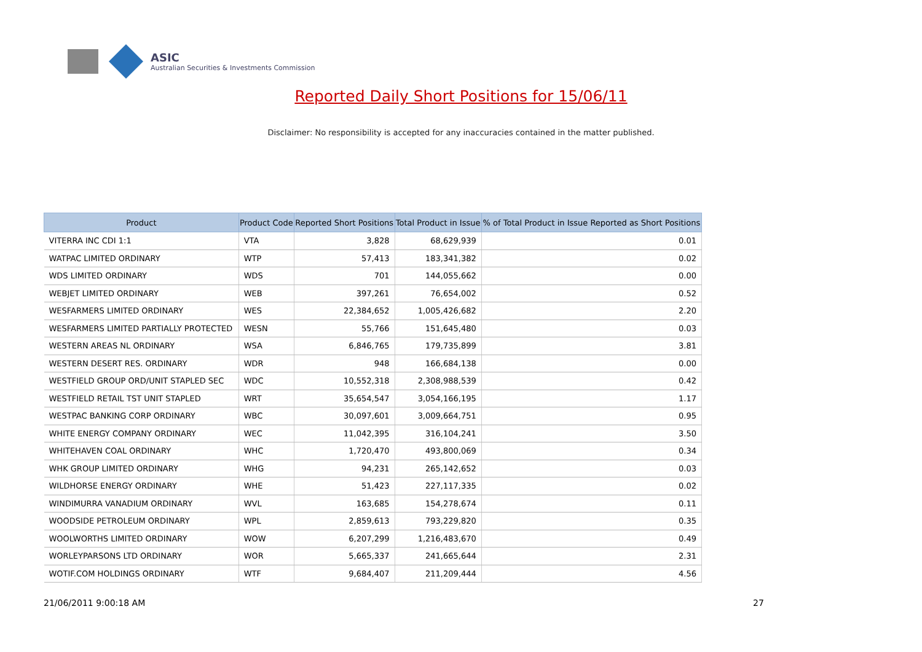ASIC
Australian Securities & Investments Commission
Reported Daily Short Positions for 15/06/11
Disclaimer: No responsibility is accepted for any inaccuracies contained in the matter published.
| Product | Product Code | Reported Short Positions | Total Product in Issue | % of Total Product in Issue Reported as Short Positions |
| --- | --- | --- | --- | --- |
| VITERRA INC CDI 1:1 | VTA | 3,828 | 68,629,939 | 0.01 |
| WATPAC LIMITED ORDINARY | WTP | 57,413 | 183,341,382 | 0.02 |
| WDS LIMITED ORDINARY | WDS | 701 | 144,055,662 | 0.00 |
| WEBJET LIMITED ORDINARY | WEB | 397,261 | 76,654,002 | 0.52 |
| WESFARMERS LIMITED ORDINARY | WES | 22,384,652 | 1,005,426,682 | 2.20 |
| WESFARMERS LIMITED PARTIALLY PROTECTED | WESN | 55,766 | 151,645,480 | 0.03 |
| WESTERN AREAS NL ORDINARY | WSA | 6,846,765 | 179,735,899 | 3.81 |
| WESTERN DESERT RES. ORDINARY | WDR | 948 | 166,684,138 | 0.00 |
| WESTFIELD GROUP ORD/UNIT STAPLED SEC | WDC | 10,552,318 | 2,308,988,539 | 0.42 |
| WESTFIELD RETAIL TST UNIT STAPLED | WRT | 35,654,547 | 3,054,166,195 | 1.17 |
| WESTPAC BANKING CORP ORDINARY | WBC | 30,097,601 | 3,009,664,751 | 0.95 |
| WHITE ENERGY COMPANY ORDINARY | WEC | 11,042,395 | 316,104,241 | 3.50 |
| WHITEHAVEN COAL ORDINARY | WHC | 1,720,470 | 493,800,069 | 0.34 |
| WHK GROUP LIMITED ORDINARY | WHG | 94,231 | 265,142,652 | 0.03 |
| WILDHORSE ENERGY ORDINARY | WHE | 51,423 | 227,117,335 | 0.02 |
| WINDIMURRA VANADIUM ORDINARY | WVL | 163,685 | 154,278,674 | 0.11 |
| WOODSIDE PETROLEUM ORDINARY | WPL | 2,859,613 | 793,229,820 | 0.35 |
| WOOLWORTHS LIMITED ORDINARY | WOW | 6,207,299 | 1,216,483,670 | 0.49 |
| WORLEYPARSONS LTD ORDINARY | WOR | 5,665,337 | 241,665,644 | 2.31 |
| WOTIF.COM HOLDINGS ORDINARY | WTF | 9,684,407 | 211,209,444 | 4.56 |
21/06/2011 9:00:18 AM 27